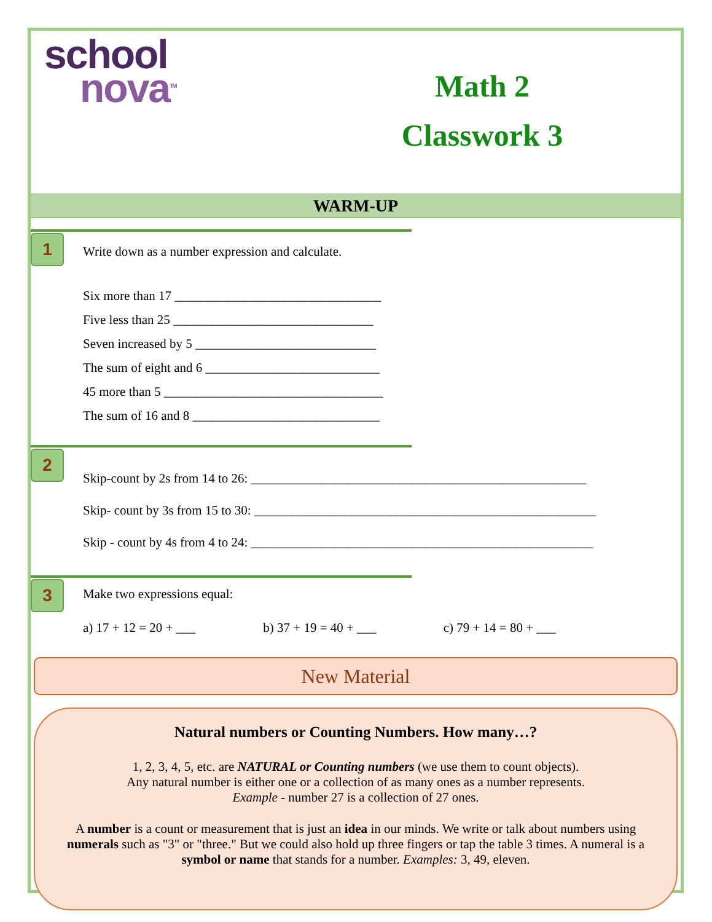school
nova<sup>TM</sup>
Math 2
Classwork 3
WARM-UP
1
Write down as a number expression and calculate.
Six more than 17 ________________________________
Five less than 25 _______________________________
Seven increased by 5 ____________________________
The sum of eight and 6 ___________________________
45 more than 5 __________________________________
The sum of 16 and 8 _____________________________
2
Skip-count by 2s from 14 to 26: ____________________________________________________
Skip- count by 3s from 15 to 30: _____________________________________________________
Skip - count by 4s from 4 to 24: _____________________________________________________
3
Make two expressions equal:
a) 17 + 12 = 20 + ___ b) 37 + 19 = 40 + ___ c) 79 + 14 = 80 + ___
New Material
Natural numbers or Counting Numbers. How many…?
1, 2, 3, 4, 5, etc. are NATURAL or Counting numbers (we use them to count objects).
Any natural number is either one or a collection of as many ones as a number represents.
Example - number 27 is a collection of 27 ones.
A number is a count or measurement that is just an idea in our minds. We write or talk about numbers using numerals such as "3" or "three." But we could also hold up three fingers or tap the table 3 times. A numeral is a symbol or name that stands for a number. Examples: 3, 49, eleven.